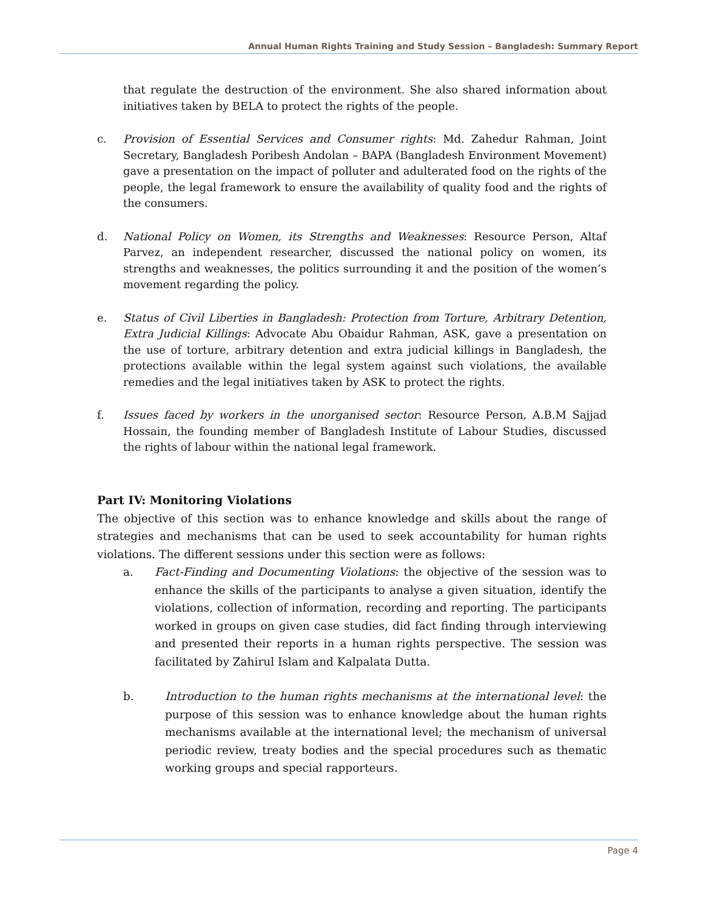Annual Human Rights Training and Study Session – Bangladesh: Summary Report
that regulate the destruction of the environment. She also shared information about initiatives taken by BELA to protect the rights of the people.
c. Provision of Essential Services and Consumer rights: Md. Zahedur Rahman, Joint Secretary, Bangladesh Poribesh Andolan – BAPA (Bangladesh Environment Movement) gave a presentation on the impact of polluter and adulterated food on the rights of the people, the legal framework to ensure the availability of quality food and the rights of the consumers.
d. National Policy on Women, its Strengths and Weaknesses: Resource Person, Altaf Parvez, an independent researcher, discussed the national policy on women, its strengths and weaknesses, the politics surrounding it and the position of the women’s movement regarding the policy.
e. Status of Civil Liberties in Bangladesh: Protection from Torture, Arbitrary Detention, Extra Judicial Killings: Advocate Abu Obaidur Rahman, ASK, gave a presentation on the use of torture, arbitrary detention and extra judicial killings in Bangladesh, the protections available within the legal system against such violations, the available remedies and the legal initiatives taken by ASK to protect the rights.
f. Issues faced by workers in the unorganised sector: Resource Person, A.B.M Sajjad Hossain, the founding member of Bangladesh Institute of Labour Studies, discussed the rights of labour within the national legal framework.
Part IV: Monitoring Violations
The objective of this section was to enhance knowledge and skills about the range of strategies and mechanisms that can be used to seek accountability for human rights violations. The different sessions under this section were as follows:
a. Fact-Finding and Documenting Violations: the objective of the session was to enhance the skills of the participants to analyse a given situation, identify the violations, collection of information, recording and reporting. The participants worked in groups on given case studies, did fact finding through interviewing and presented their reports in a human rights perspective. The session was facilitated by Zahirul Islam and Kalpalata Dutta.
b. Introduction to the human rights mechanisms at the international level: the purpose of this session was to enhance knowledge about the human rights mechanisms available at the international level; the mechanism of universal periodic review, treaty bodies and the special procedures such as thematic working groups and special rapporteurs.
Page 4